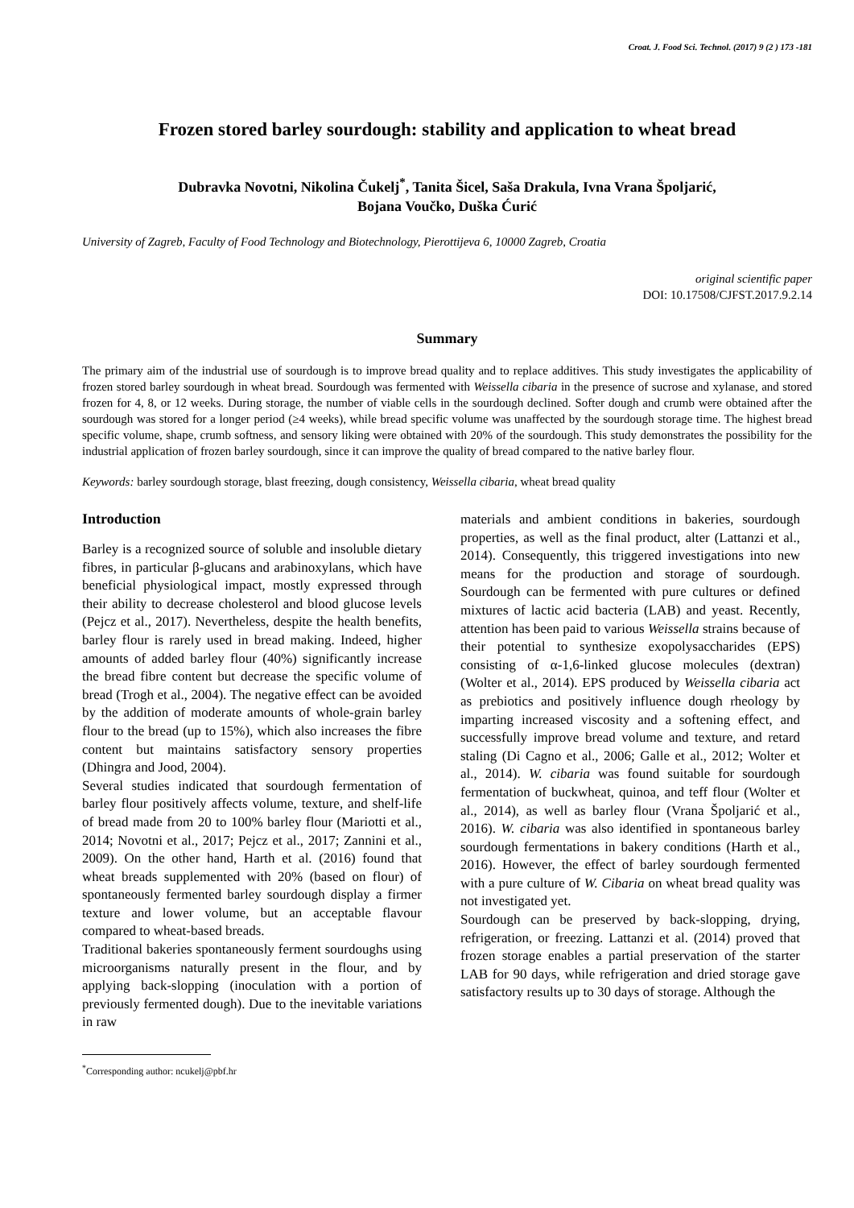Croat. J. Food Sci. Technol. (2017) 9 (2 ) 173 -181
Frozen stored barley sourdough: stability and application to wheat bread
Dubravka Novotni, Nikolina Čukelj<sup>*</sup>, Tanita Šicel, Saša Drakula, Ivna Vrana Špoljarić,
Bojana Voučko, Duška Ćurić
University of Zagreb, Faculty of Food Technology and Biotechnology, Pierottijeva 6, 10000 Zagreb, Croatia
original scientific paper
DOI: 10.17508/CJFST.2017.9.2.14
Summary
The primary aim of the industrial use of sourdough is to improve bread quality and to replace additives. This study investigates the applicability of frozen stored barley sourdough in wheat bread. Sourdough was fermented with Weissella cibaria in the presence of sucrose and xylanase, and stored frozen for 4, 8, or 12 weeks. During storage, the number of viable cells in the sourdough declined. Softer dough and crumb were obtained after the sourdough was stored for a longer period (≥4 weeks), while bread specific volume was unaffected by the sourdough storage time. The highest bread specific volume, shape, crumb softness, and sensory liking were obtained with 20% of the sourdough. This study demonstrates the possibility for the industrial application of frozen barley sourdough, since it can improve the quality of bread compared to the native barley flour.
Keywords: barley sourdough storage, blast freezing, dough consistency, Weissella cibaria, wheat bread quality
Introduction
Barley is a recognized source of soluble and insoluble dietary fibres, in particular β-glucans and arabinoxylans, which have beneficial physiological impact, mostly expressed through their ability to decrease cholesterol and blood glucose levels (Pejcz et al., 2017). Nevertheless, despite the health benefits, barley flour is rarely used in bread making. Indeed, higher amounts of added barley flour (40%) significantly increase the bread fibre content but decrease the specific volume of bread (Trogh et al., 2004). The negative effect can be avoided by the addition of moderate amounts of whole-grain barley flour to the bread (up to 15%), which also increases the fibre content but maintains satisfactory sensory properties (Dhingra and Jood, 2004).
Several studies indicated that sourdough fermentation of barley flour positively affects volume, texture, and shelf-life of bread made from 20 to 100% barley flour (Mariotti et al., 2014; Novotni et al., 2017; Pejcz et al., 2017; Zannini et al., 2009). On the other hand, Harth et al. (2016) found that wheat breads supplemented with 20% (based on flour) of spontaneously fermented barley sourdough display a firmer texture and lower volume, but an acceptable flavour compared to wheat-based breads.
Traditional bakeries spontaneously ferment sourdoughs using microorganisms naturally present in the flour, and by applying back-slopping (inoculation with a portion of previously fermented dough). Due to the inevitable variations in raw
materials and ambient conditions in bakeries, sourdough properties, as well as the final product, alter (Lattanzi et al., 2014). Consequently, this triggered investigations into new means for the production and storage of sourdough. Sourdough can be fermented with pure cultures or defined mixtures of lactic acid bacteria (LAB) and yeast. Recently, attention has been paid to various Weissella strains because of their potential to synthesize exopolysaccharides (EPS) consisting of α-1,6-linked glucose molecules (dextran) (Wolter et al., 2014). EPS produced by Weissella cibaria act as prebiotics and positively influence dough rheology by imparting increased viscosity and a softening effect, and successfully improve bread volume and texture, and retard staling (Di Cagno et al., 2006; Galle et al., 2012; Wolter et al., 2014). W. cibaria was found suitable for sourdough fermentation of buckwheat, quinoa, and teff flour (Wolter et al., 2014), as well as barley flour (Vrana Špoljarić et al., 2016). W. cibaria was also identified in spontaneous barley sourdough fermentations in bakery conditions (Harth et al., 2016). However, the effect of barley sourdough fermented with a pure culture of W. Cibaria on wheat bread quality was not investigated yet.
Sourdough can be preserved by back-slopping, drying, refrigeration, or freezing. Lattanzi et al. (2014) proved that frozen storage enables a partial preservation of the starter LAB for 90 days, while refrigeration and dried storage gave satisfactory results up to 30 days of storage. Although the
<sup>*</sup> Corresponding author: ncukelj@pbf.hr